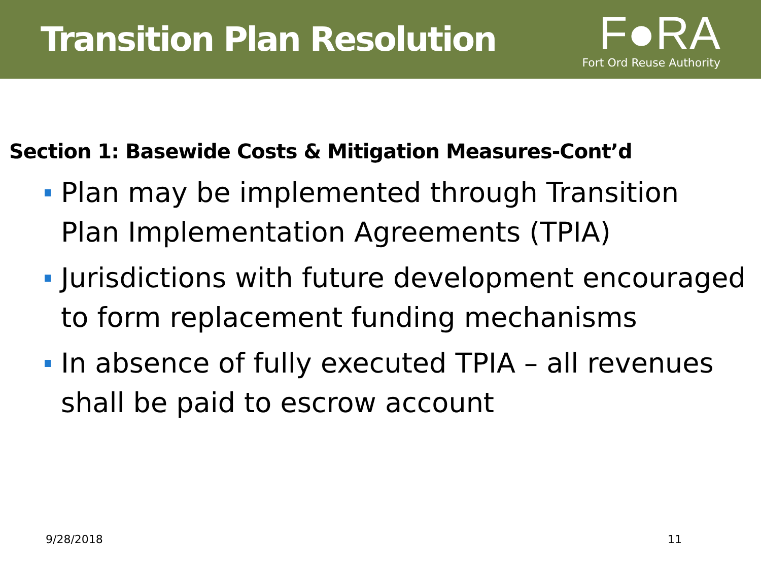Transition Plan Resolution
F●RA
Fort Ord Reuse Authority
Section 1: Basewide Costs & Mitigation Measures-Cont’d
Plan may be implemented through Transition Plan Implementation Agreements (TPIA)
Jurisdictions with future development encouraged to form replacement funding mechanisms
In absence of fully executed TPIA – all revenues shall be paid to escrow account
9/28/2018 11